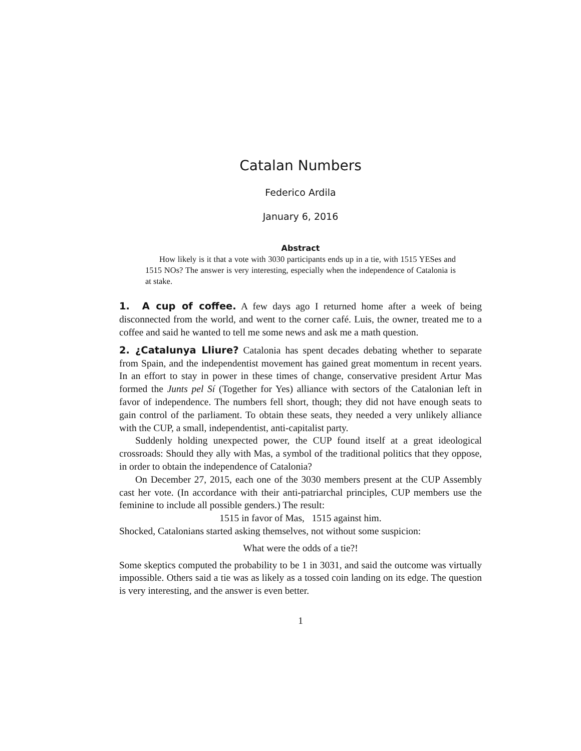Catalan Numbers
Federico Ardila
January 6, 2016
Abstract
How likely is it that a vote with 3030 participants ends up in a tie, with 1515 YESes and 1515 NOs? The answer is very interesting, especially when the independence of Catalonia is at stake.
1. A cup of coffee. A few days ago I returned home after a week of being disconnected from the world, and went to the corner café. Luis, the owner, treated me to a coffee and said he wanted to tell me some news and ask me a math question.
2. ¿Catalunya Lliure? Catalonia has spent decades debating whether to separate from Spain, and the independentist movement has gained great momentum in recent years. In an effort to stay in power in these times of change, conservative president Artur Mas formed the Junts pel Sí (Together for Yes) alliance with sectors of the Catalonian left in favor of independence. The numbers fell short, though; they did not have enough seats to gain control of the parliament. To obtain these seats, they needed a very unlikely alliance with the CUP, a small, independentist, anti-capitalist party.
Suddenly holding unexpected power, the CUP found itself at a great ideological crossroads: Should they ally with Mas, a symbol of the traditional politics that they oppose, in order to obtain the independence of Catalonia?
On December 27, 2015, each one of the 3030 members present at the CUP Assembly cast her vote. (In accordance with their anti-patriarchal principles, CUP members use the feminine to include all possible genders.) The result:
1515 in favor of Mas, 1515 against him.
Shocked, Catalonians started asking themselves, not without some suspicion:
What were the odds of a tie?!
Some skeptics computed the probability to be 1 in 3031, and said the outcome was virtually impossible. Others said a tie was as likely as a tossed coin landing on its edge. The question is very interesting, and the answer is even better.
1